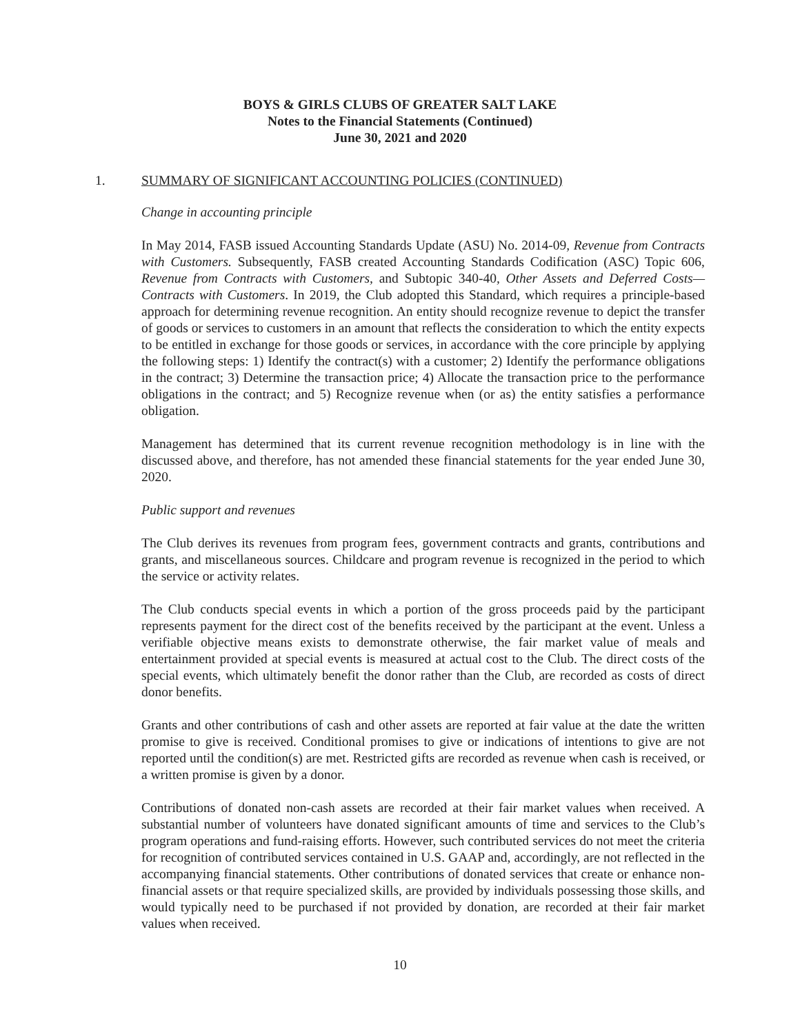BOYS & GIRLS CLUBS OF GREATER SALT LAKE
Notes to the Financial Statements (Continued)
June 30, 2021 and 2020
1. SUMMARY OF SIGNIFICANT ACCOUNTING POLICIES (CONTINUED)
Change in accounting principle
In May 2014, FASB issued Accounting Standards Update (ASU) No. 2014-09, Revenue from Contracts with Customers. Subsequently, FASB created Accounting Standards Codification (ASC) Topic 606, Revenue from Contracts with Customers, and Subtopic 340-40, Other Assets and Deferred Costs— Contracts with Customers. In 2019, the Club adopted this Standard, which requires a principle-based approach for determining revenue recognition. An entity should recognize revenue to depict the transfer of goods or services to customers in an amount that reflects the consideration to which the entity expects to be entitled in exchange for those goods or services, in accordance with the core principle by applying the following steps: 1) Identify the contract(s) with a customer; 2) Identify the performance obligations in the contract; 3) Determine the transaction price; 4) Allocate the transaction price to the performance obligations in the contract; and 5) Recognize revenue when (or as) the entity satisfies a performance obligation.
Management has determined that its current revenue recognition methodology is in line with the discussed above, and therefore, has not amended these financial statements for the year ended June 30, 2020.
Public support and revenues
The Club derives its revenues from program fees, government contracts and grants, contributions and grants, and miscellaneous sources. Childcare and program revenue is recognized in the period to which the service or activity relates.
The Club conducts special events in which a portion of the gross proceeds paid by the participant represents payment for the direct cost of the benefits received by the participant at the event. Unless a verifiable objective means exists to demonstrate otherwise, the fair market value of meals and entertainment provided at special events is measured at actual cost to the Club. The direct costs of the special events, which ultimately benefit the donor rather than the Club, are recorded as costs of direct donor benefits.
Grants and other contributions of cash and other assets are reported at fair value at the date the written promise to give is received. Conditional promises to give or indications of intentions to give are not reported until the condition(s) are met. Restricted gifts are recorded as revenue when cash is received, or a written promise is given by a donor.
Contributions of donated non-cash assets are recorded at their fair market values when received. A substantial number of volunteers have donated significant amounts of time and services to the Club’s program operations and fund-raising efforts. However, such contributed services do not meet the criteria for recognition of contributed services contained in U.S. GAAP and, accordingly, are not reflected in the accompanying financial statements. Other contributions of donated services that create or enhance non-financial assets or that require specialized skills, are provided by individuals possessing those skills, and would typically need to be purchased if not provided by donation, are recorded at their fair market values when received.
10